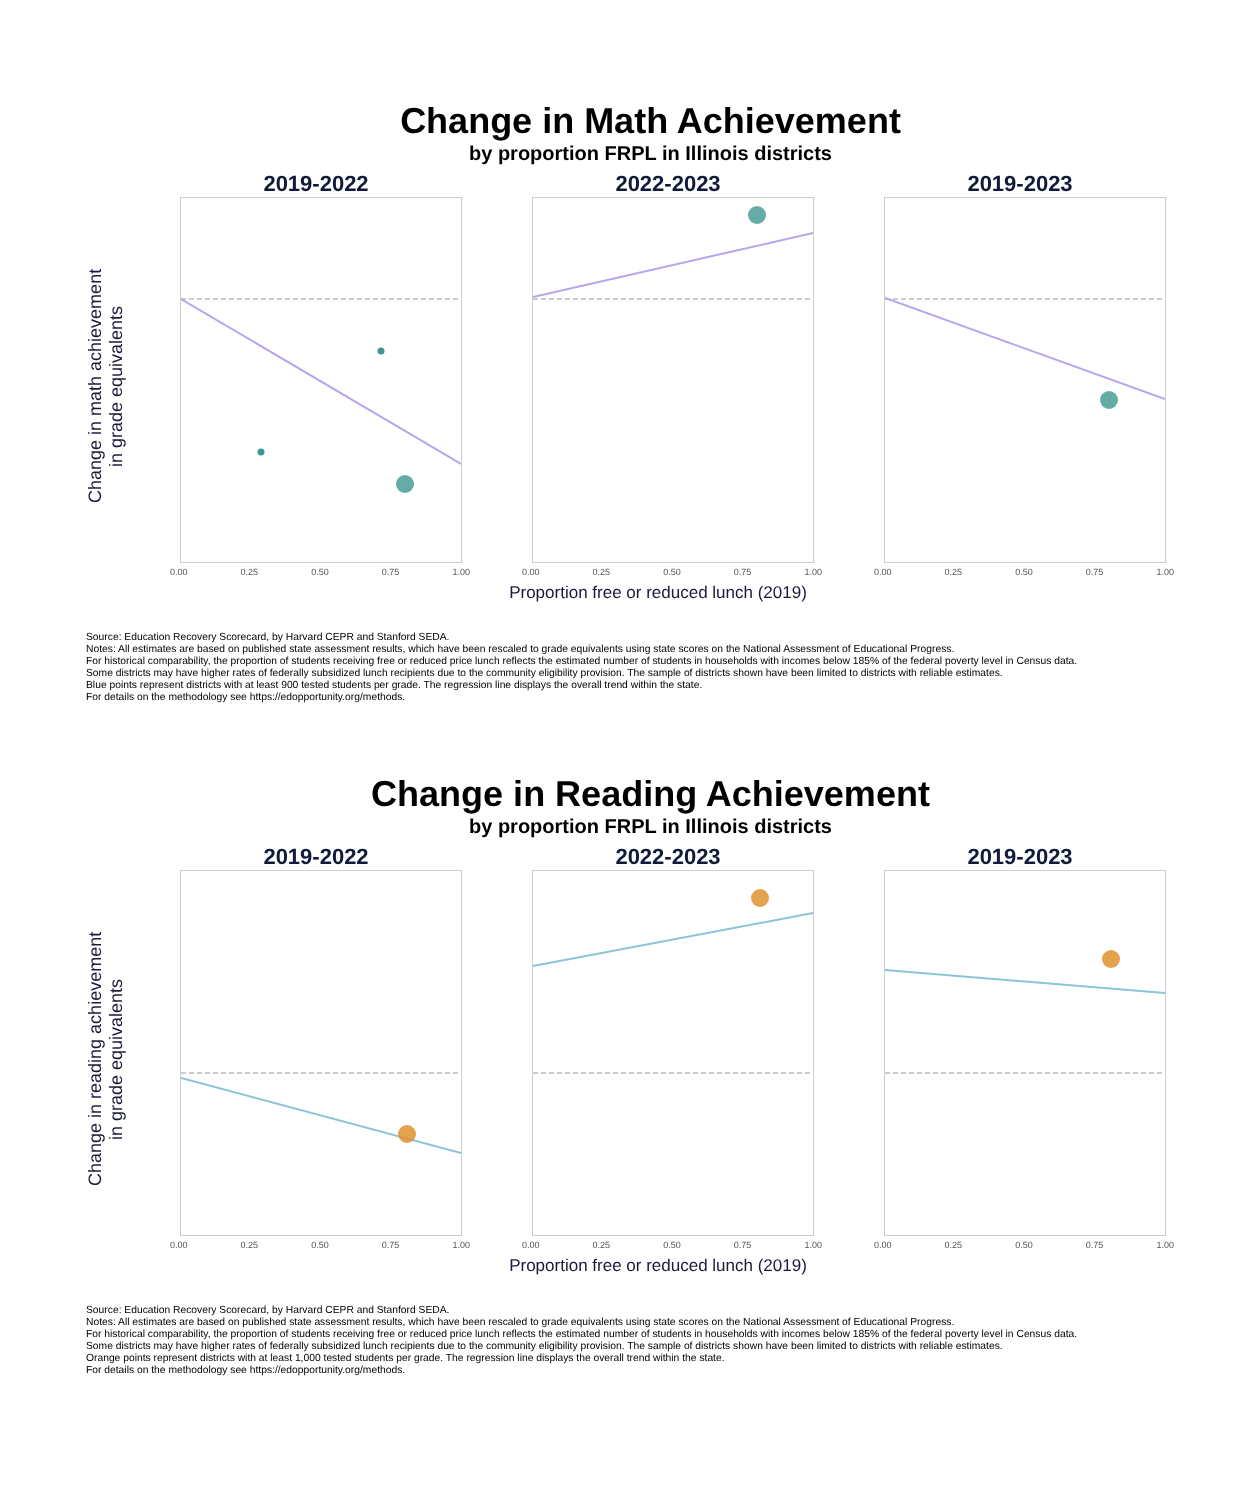Change in Math Achievement
by proportion FRPL in Illinois districts
Change in math achievement
in grade equivalents
2019-2022
0.00 0.25 0.50 0.75 1.00
2022-2023
0.00 0.25 0.50 0.75 1.00
2019-2023
0.00 0.25 0.50 0.75 1.00
Proportion free or reduced lunch (2019)
Source: Education Recovery Scorecard, by Harvard CEPR and Stanford SEDA.
Notes: All estimates are based on published state assessment results, which have been rescaled to grade equivalents using state scores on the National Assessment of Educational Progress.
For historical comparability, the proportion of students receiving free or reduced price lunch reflects the estimated number of students in households with incomes below 185% of the federal poverty level in Census data.
Some districts may have higher rates of federally subsidized lunch recipients due to the community eligibility provision. The sample of districts shown have been limited to districts with reliable estimates.
Blue points represent districts with at least 900 tested students per grade. The regression line displays the overall trend within the state.
For details on the methodology see https://edopportunity.org/methods.
Change in Reading Achievement
by proportion FRPL in Illinois districts
Change in reading achievement
in grade equivalents
2019-2022
0.00 0.25 0.50 0.75 1.00
2022-2023
0.00 0.25 0.50 0.75 1.00
2019-2023
0.00 0.25 0.50 0.75 1.00
Proportion free or reduced lunch (2019)
Source: Education Recovery Scorecard, by Harvard CEPR and Stanford SEDA.
Notes: All estimates are based on published state assessment results, which have been rescaled to grade equivalents using state scores on the National Assessment of Educational Progress.
For historical comparability, the proportion of students receiving free or reduced price lunch reflects the estimated number of students in households with incomes below 185% of the federal poverty level in Census data.
Some districts may have higher rates of federally subsidized lunch recipients due to the community eligibility provision. The sample of districts shown have been limited to districts with reliable estimates.
Orange points represent districts with at least 1,000 tested students per grade. The regression line displays the overall trend within the state.
For details on the methodology see https://edopportunity.org/methods.